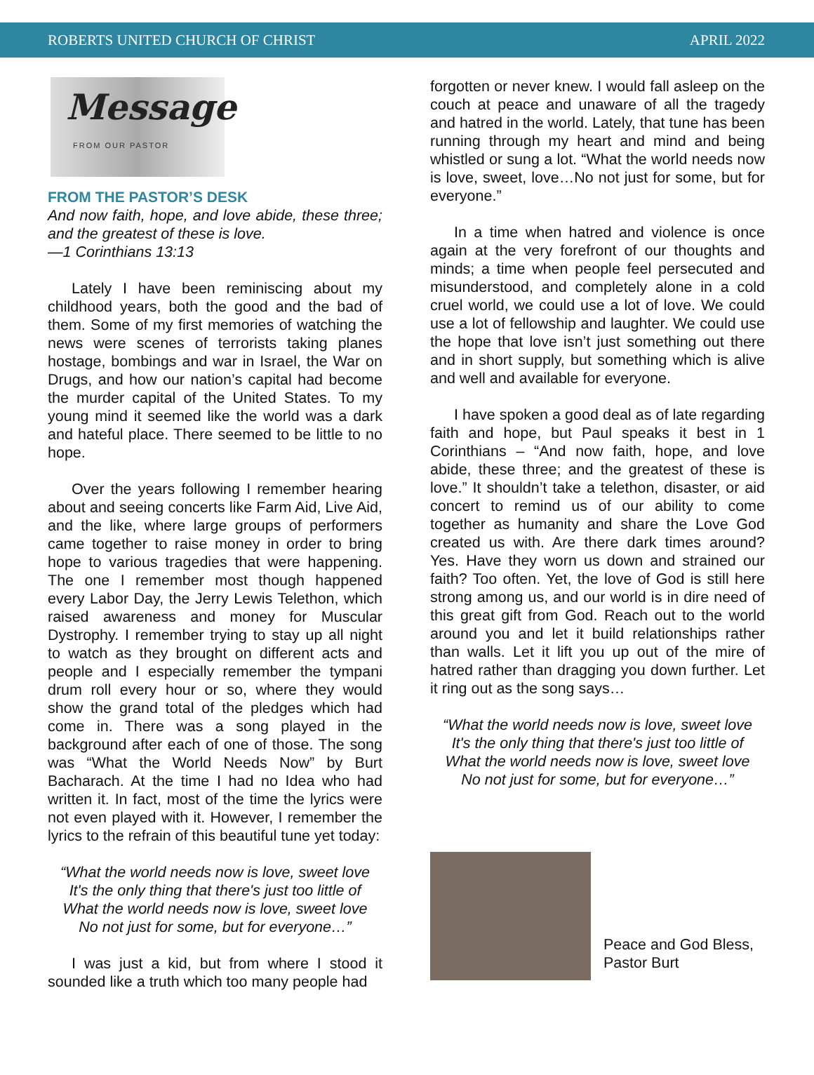ROBERTS UNITED CHURCH OF CHRIST APRIL 2022
Message
FROM OUR PASTOR
FROM THE PASTOR’S DESK
And now faith, hope, and love abide, these three; and the greatest of these is love.
—1 Corinthians 13:13
Lately I have been reminiscing about my childhood years, both the good and the bad of them. Some of my first memories of watching the news were scenes of terrorists taking planes hostage, bombings and war in Israel, the War on Drugs, and how our nation’s capital had become the murder capital of the United States. To my young mind it seemed like the world was a dark and hateful place. There seemed to be little to no hope.
Over the years following I remember hearing about and seeing concerts like Farm Aid, Live Aid, and the like, where large groups of performers came together to raise money in order to bring hope to various tragedies that were happening. The one I remember most though happened every Labor Day, the Jerry Lewis Telethon, which raised awareness and money for Muscular Dystrophy. I remember trying to stay up all night to watch as they brought on different acts and people and I especially remember the tympani drum roll every hour or so, where they would show the grand total of the pledges which had come in. There was a song played in the background after each of one of those. The song was “What the World Needs Now” by Burt Bacharach. At the time I had no Idea who had written it. In fact, most of the time the lyrics were not even played with it. However, I remember the lyrics to the refrain of this beautiful tune yet today:
“What the world needs now is love, sweet love
It's the only thing that there's just too little of
What the world needs now is love, sweet love
No not just for some, but for everyone…”
I was just a kid, but from where I stood it sounded like a truth which too many people had
forgotten or never knew. I would fall asleep on the couch at peace and unaware of all the tragedy and hatred in the world. Lately, that tune has been running through my heart and mind and being whistled or sung a lot. “What the world needs now is love, sweet, love…No not just for some, but for everyone.”
In a time when hatred and violence is once again at the very forefront of our thoughts and minds; a time when people feel persecuted and misunderstood, and completely alone in a cold cruel world, we could use a lot of love. We could use a lot of fellowship and laughter. We could use the hope that love isn’t just something out there and in short supply, but something which is alive and well and available for everyone.
I have spoken a good deal as of late regarding faith and hope, but Paul speaks it best in 1 Corinthians – “And now faith, hope, and love abide, these three; and the greatest of these is love.” It shouldn’t take a telethon, disaster, or aid concert to remind us of our ability to come together as humanity and share the Love God created us with. Are there dark times around? Yes. Have they worn us down and strained our faith? Too often. Yet, the love of God is still here strong among us, and our world is in dire need of this great gift from God. Reach out to the world around you and let it build relationships rather than walls. Let it lift you up out of the mire of hatred rather than dragging you down further. Let it ring out as the song says…
“What the world needs now is love, sweet love
It's the only thing that there's just too little of
What the world needs now is love, sweet love
No not just for some, but for everyone…”
Peace and God Bless,
Pastor Burt